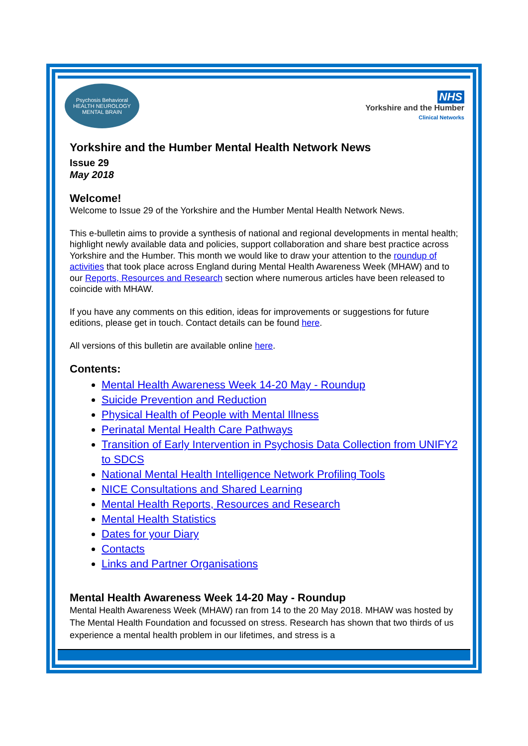Psychosis Behavioral HEALTH NEUROLOGY MENTAL BRAIN
NHS
Yorkshire and the Humber
Clinical Networks
Yorkshire and the Humber Mental Health Network News
Issue 29
May 2018
Welcome!
Welcome to Issue 29 of the Yorkshire and the Humber Mental Health Network News.
This e-bulletin aims to provide a synthesis of national and regional developments in mental health; highlight newly available data and policies, support collaboration and share best practice across Yorkshire and the Humber. This month we would like to draw your attention to the roundup of activities that took place across England during Mental Health Awareness Week (MHAW) and to our Reports, Resources and Research section where numerous articles have been released to coincide with MHAW.
If you have any comments on this edition, ideas for improvements or suggestions for future editions, please get in touch. Contact details can be found here.
All versions of this bulletin are available online here.
Contents:
Mental Health Awareness Week 14-20 May - Roundup
Suicide Prevention and Reduction
Physical Health of People with Mental Illness
Perinatal Mental Health Care Pathways
Transition of Early Intervention in Psychosis Data Collection from UNIFY2 to SDCS
National Mental Health Intelligence Network Profiling Tools
NICE Consultations and Shared Learning
Mental Health Reports, Resources and Research
Mental Health Statistics
Dates for your Diary
Contacts
Links and Partner Organisations
Mental Health Awareness Week 14-20 May - Roundup
Mental Health Awareness Week (MHAW) ran from 14 to the 20 May 2018. MHAW was hosted by The Mental Health Foundation and focussed on stress. Research has shown that two thirds of us experience a mental health problem in our lifetimes, and stress is a